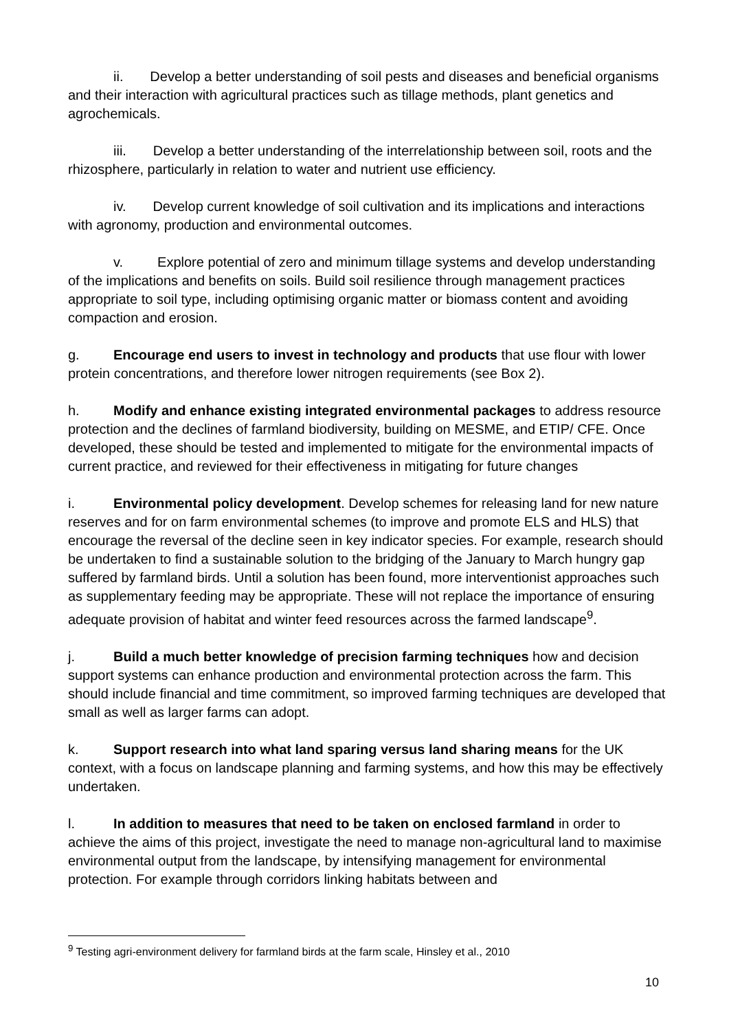ii. Develop a better understanding of soil pests and diseases and beneficial organisms and their interaction with agricultural practices such as tillage methods, plant genetics and agrochemicals.
iii. Develop a better understanding of the interrelationship between soil, roots and the rhizosphere, particularly in relation to water and nutrient use efficiency.
iv. Develop current knowledge of soil cultivation and its implications and interactions with agronomy, production and environmental outcomes.
v. Explore potential of zero and minimum tillage systems and develop understanding of the implications and benefits on soils. Build soil resilience through management practices appropriate to soil type, including optimising organic matter or biomass content and avoiding compaction and erosion.
g. Encourage end users to invest in technology and products that use flour with lower protein concentrations, and therefore lower nitrogen requirements (see Box 2).
h. Modify and enhance existing integrated environmental packages to address resource protection and the declines of farmland biodiversity, building on MESME, and ETIP/ CFE. Once developed, these should be tested and implemented to mitigate for the environmental impacts of current practice, and reviewed for their effectiveness in mitigating for future changes
i. Environmental policy development. Develop schemes for releasing land for new nature reserves and for on farm environmental schemes (to improve and promote ELS and HLS) that encourage the reversal of the decline seen in key indicator species. For example, research should be undertaken to find a sustainable solution to the bridging of the January to March hungry gap suffered by farmland birds. Until a solution has been found, more interventionist approaches such as supplementary feeding may be appropriate. These will not replace the importance of ensuring adequate provision of habitat and winter feed resources across the farmed landscape<sup>9</sup>.
j. Build a much better knowledge of precision farming techniques how and decision support systems can enhance production and environmental protection across the farm. This should include financial and time commitment, so improved farming techniques are developed that small as well as larger farms can adopt.
k. Support research into what land sparing versus land sharing means for the UK context, with a focus on landscape planning and farming systems, and how this may be effectively undertaken.
l. In addition to measures that need to be taken on enclosed farmland in order to achieve the aims of this project, investigate the need to manage non-agricultural land to maximise environmental output from the landscape, by intensifying management for environmental protection. For example through corridors linking habitats between and
<sup>9</sup> Testing agri-environment delivery for farmland birds at the farm scale, Hinsley et al., 2010
10